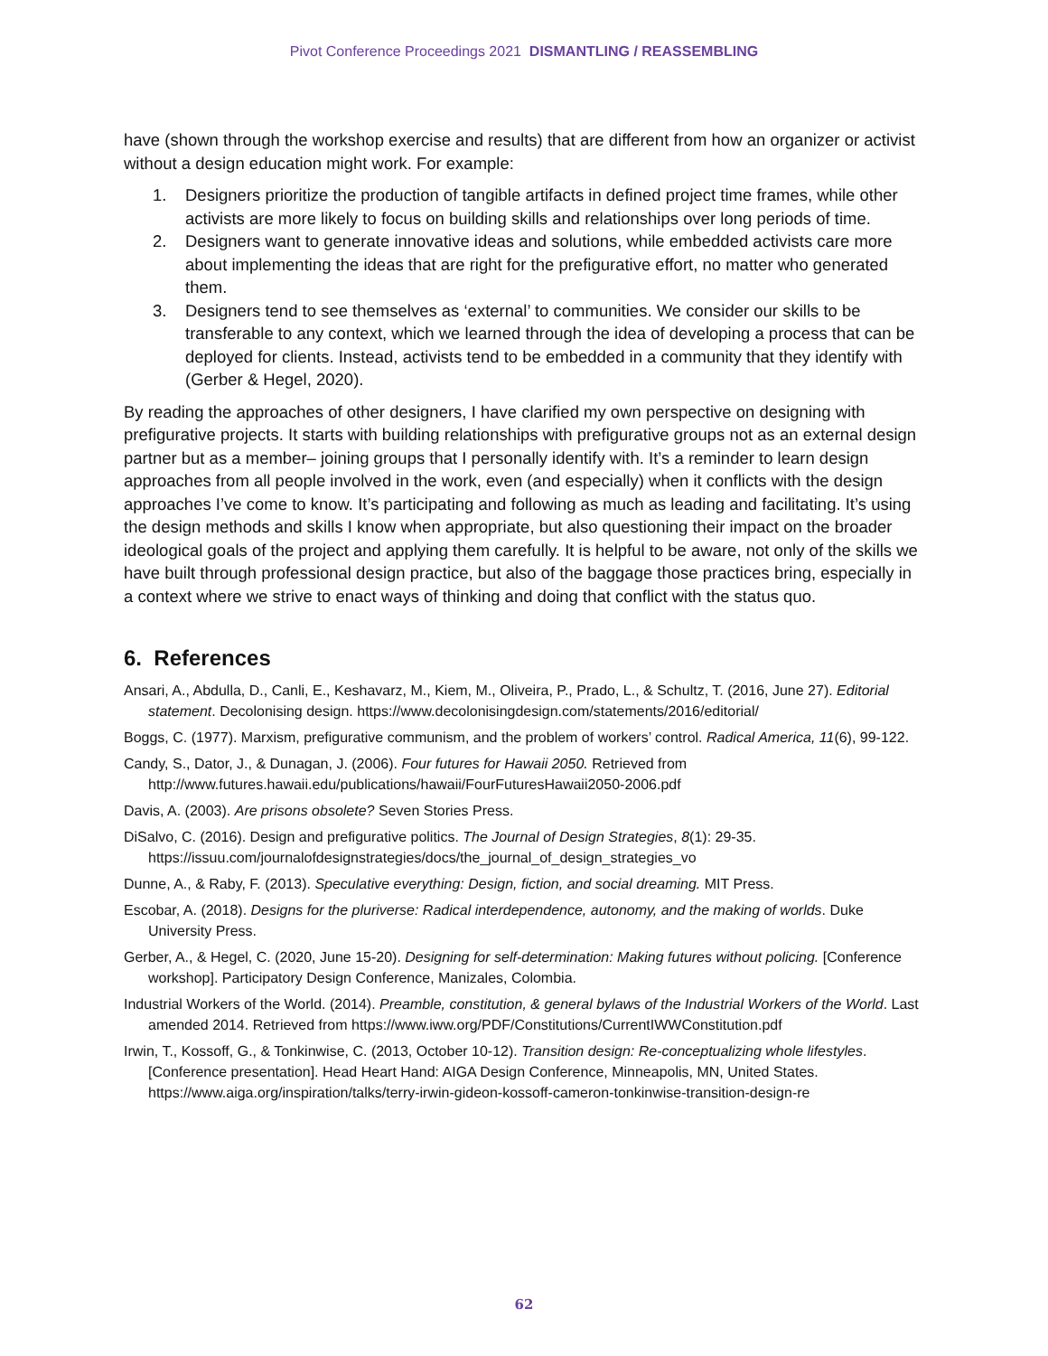Pivot Conference Proceedings 2021 DISMANTLING / REASSEMBLING
have (shown through the workshop exercise and results) that are different from how an organizer or activist without a design education might work. For example:
1. Designers prioritize the production of tangible artifacts in defined project time frames, while other activists are more likely to focus on building skills and relationships over long periods of time.
2. Designers want to generate innovative ideas and solutions, while embedded activists care more about implementing the ideas that are right for the prefigurative effort, no matter who generated them.
3. Designers tend to see themselves as ‘external’ to communities. We consider our skills to be transferable to any context, which we learned through the idea of developing a process that can be deployed for clients. Instead, activists tend to be embedded in a community that they identify with (Gerber & Hegel, 2020).
By reading the approaches of other designers, I have clarified my own perspective on designing with prefigurative projects. It starts with building relationships with prefigurative groups not as an external design partner but as a member– joining groups that I personally identify with. It’s a reminder to learn design approaches from all people involved in the work, even (and especially) when it conflicts with the design approaches I’ve come to know. It’s participating and following as much as leading and facilitating. It’s using the design methods and skills I know when appropriate, but also questioning their impact on the broader ideological goals of the project and applying them carefully. It is helpful to be aware, not only of the skills we have built through professional design practice, but also of the baggage those practices bring, especially in a context where we strive to enact ways of thinking and doing that conflict with the status quo.
6. References
Ansari, A., Abdulla, D., Canli, E., Keshavarz, M., Kiem, M., Oliveira, P., Prado, L., & Schultz, T. (2016, June 27). Editorial statement. Decolonising design. https://www.decolonisingdesign.com/statements/2016/editorial/
Boggs, C. (1977). Marxism, prefigurative communism, and the problem of workers’ control. Radical America, 11(6), 99-122.
Candy, S., Dator, J., & Dunagan, J. (2006). Four futures for Hawaii 2050. Retrieved from http://www.futures.hawaii.edu/publications/hawaii/FourFuturesHawaii2050-2006.pdf
Davis, A. (2003). Are prisons obsolete? Seven Stories Press.
DiSalvo, C. (2016). Design and prefigurative politics. The Journal of Design Strategies, 8(1): 29-35. https://issuu.com/journalofdesignstrategies/docs/the_journal_of_design_strategies_vo
Dunne, A., & Raby, F. (2013). Speculative everything: Design, fiction, and social dreaming. MIT Press.
Escobar, A. (2018). Designs for the pluriverse: Radical interdependence, autonomy, and the making of worlds. Duke University Press.
Gerber, A., & Hegel, C. (2020, June 15-20). Designing for self-determination: Making futures without policing. [Conference workshop]. Participatory Design Conference, Manizales, Colombia.
Industrial Workers of the World. (2014). Preamble, constitution, & general bylaws of the Industrial Workers of the World. Last amended 2014. Retrieved from https://www.iww.org/PDF/Constitutions/CurrentIWWConstitution.pdf
Irwin, T., Kossoff, G., & Tonkinwise, C. (2013, October 10-12). Transition design: Re-conceptualizing whole lifestyles. [Conference presentation]. Head Heart Hand: AIGA Design Conference, Minneapolis, MN, United States. https://www.aiga.org/inspiration/talks/terry-irwin-gideon-kossoff-cameron-tonkinwise-transition-design-re
62